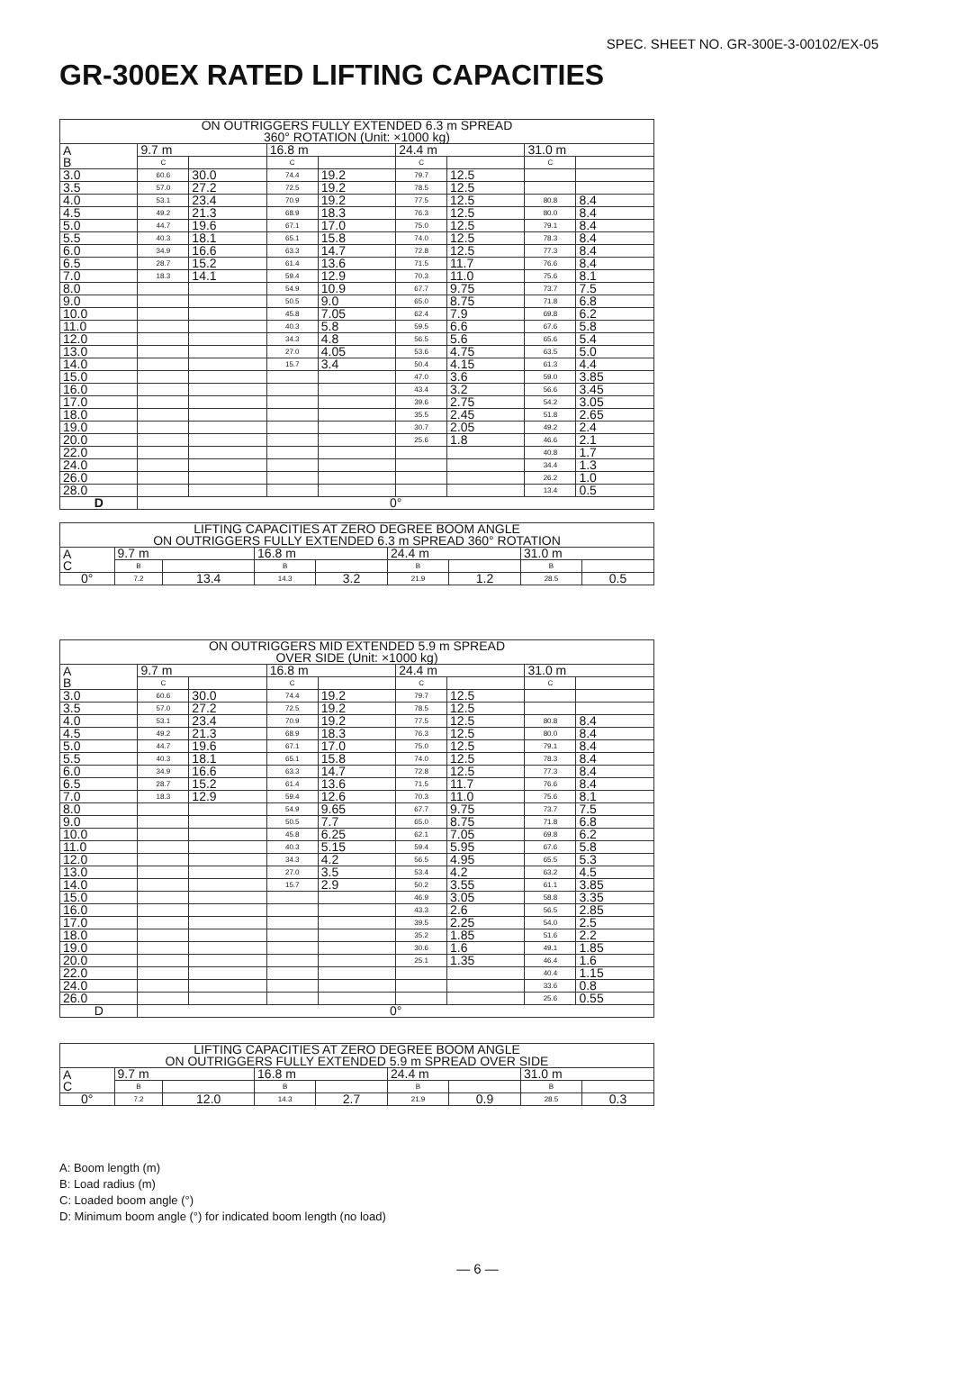SPEC. SHEET NO. GR-300E-3-00102/EX-05
GR-300EX RATED LIFTING CAPACITIES
| ON OUTRIGGERS FULLY EXTENDED 6.3 m SPREAD 360° ROTATION (Unit: ×1000 kg) | | | | | | | | |
| --- | --- | --- | --- | --- | --- | --- | --- | --- |
| A B | 9.7 m | | 16.8 m | | 24.4 m | | 31.0 m | |
| | C | | C | | C | | C | |
| 3.0 | 60.6 | 30.0 | 74.4 | 19.2 | 79.7 | 12.5 | | |
| 3.5 | 57.0 | 27.2 | 72.5 | 19.2 | 78.5 | 12.5 | | |
| 4.0 | 53.1 | 23.4 | 70.9 | 19.2 | 77.5 | 12.5 | 80.8 | 8.4 |
| 4.5 | 49.2 | 21.3 | 68.9 | 18.3 | 76.3 | 12.5 | 80.0 | 8.4 |
| 5.0 | 44.7 | 19.6 | 67.1 | 17.0 | 75.0 | 12.5 | 79.1 | 8.4 |
| 5.5 | 40.3 | 18.1 | 65.1 | 15.8 | 74.0 | 12.5 | 78.3 | 8.4 |
| 6.0 | 34.9 | 16.6 | 63.3 | 14.7 | 72.8 | 12.5 | 77.3 | 8.4 |
| 6.5 | 28.7 | 15.2 | 61.4 | 13.6 | 71.5 | 11.7 | 76.6 | 8.4 |
| 7.0 | 18.3 | 14.1 | 59.4 | 12.9 | 70.3 | 11.0 | 75.6 | 8.1 |
| 8.0 | | | 54.9 | 10.9 | 67.7 | 9.75 | 73.7 | 7.5 |
| 9.0 | | | 50.5 | 9.0 | 65.0 | 8.75 | 71.8 | 6.8 |
| 10.0 | | | 45.8 | 7.05 | 62.4 | 7.9 | 69.8 | 6.2 |
| 11.0 | | | 40.3 | 5.8 | 59.5 | 6.6 | 67.6 | 5.8 |
| 12.0 | | | 34.3 | 4.8 | 56.5 | 5.6 | 65.6 | 5.4 |
| 13.0 | | | 27.0 | 4.05 | 53.6 | 4.75 | 63.5 | 5.0 |
| 14.0 | | | 15.7 | 3.4 | 50.4 | 4.15 | 61.3 | 4.4 |
| 15.0 | | | | | 47.0 | 3.6 | 59.0 | 3.85 |
| 16.0 | | | | | 43.4 | 3.2 | 56.6 | 3.45 |
| 17.0 | | | | | 39.6 | 2.75 | 54.2 | 3.05 |
| 18.0 | | | | | 35.5 | 2.45 | 51.8 | 2.65 |
| 19.0 | | | | | 30.7 | 2.05 | 49.2 | 2.4 |
| 20.0 | | | | | 25.6 | 1.8 | 46.6 | 2.1 |
| 22.0 | | | | | | | 40.8 | 1.7 |
| 24.0 | | | | | | | 34.4 | 1.3 |
| 26.0 | | | | | | | 26.2 | 1.0 |
| 28.0 | | | | | | | 13.4 | 0.5 |
| D | 0° | | | | | | | |
| LIFTING CAPACITIES AT ZERO DEGREE BOOM ANGLE ON OUTRIGGERS FULLY EXTENDED 6.3 m SPREAD 360° ROTATION | | | | | | | | |
| --- | --- | --- | --- | --- | --- | --- | --- | --- |
| A C | 9.7 m | | 16.8 m | | 24.4 m | | 31.0 m | |
| | B | | B | | B | | B | |
| 0° | 7.2 | 13.4 | 14.3 | 3.2 | 21.9 | 1.2 | 28.5 | 0.5 |
| ON OUTRIGGERS MID EXTENDED 5.9 m SPREAD OVER SIDE (Unit: ×1000 kg) | | | | | | | | |
| --- | --- | --- | --- | --- | --- | --- | --- | --- |
| A B | 9.7 m | | 16.8 m | | 24.4 m | | 31.0 m | |
| | C | | C | | C | | C | |
| 3.0 | 60.6 | 30.0 | 74.4 | 19.2 | 79.7 | 12.5 | | |
| 3.5 | 57.0 | 27.2 | 72.5 | 19.2 | 78.5 | 12.5 | | |
| 4.0 | 53.1 | 23.4 | 70.9 | 19.2 | 77.5 | 12.5 | 80.8 | 8.4 |
| 4.5 | 49.2 | 21.3 | 68.9 | 18.3 | 76.3 | 12.5 | 80.0 | 8.4 |
| 5.0 | 44.7 | 19.6 | 67.1 | 17.0 | 75.0 | 12.5 | 79.1 | 8.4 |
| 5.5 | 40.3 | 18.1 | 65.1 | 15.8 | 74.0 | 12.5 | 78.3 | 8.4 |
| 6.0 | 34.9 | 16.6 | 63.3 | 14.7 | 72.8 | 12.5 | 77.3 | 8.4 |
| 6.5 | 28.7 | 15.2 | 61.4 | 13.6 | 71.5 | 11.7 | 76.6 | 8.4 |
| 7.0 | 18.3 | 12.9 | 59.4 | 12.6 | 70.3 | 11.0 | 75.6 | 8.1 |
| 8.0 | | | 54.9 | 9.65 | 67.7 | 9.75 | 73.7 | 7.5 |
| 9.0 | | | 50.5 | 7.7 | 65.0 | 8.75 | 71.8 | 6.8 |
| 10.0 | | | 45.8 | 6.25 | 62.1 | 7.05 | 69.8 | 6.2 |
| 11.0 | | | 40.3 | 5.15 | 59.4 | 5.95 | 67.6 | 5.8 |
| 12.0 | | | 34.3 | 4.2 | 56.5 | 4.95 | 65.5 | 5.3 |
| 13.0 | | | 27.0 | 3.5 | 53.4 | 4.2 | 63.2 | 4.5 |
| 14.0 | | | 15.7 | 2.9 | 50.2 | 3.55 | 61.1 | 3.85 |
| 15.0 | | | | | 46.9 | 3.05 | 58.8 | 3.35 |
| 16.0 | | | | | 43.3 | 2.6 | 56.5 | 2.85 |
| 17.0 | | | | | 39.5 | 2.25 | 54.0 | 2.5 |
| 18.0 | | | | | 35.2 | 1.85 | 51.6 | 2.2 |
| 19.0 | | | | | 30.6 | 1.6 | 49.1 | 1.85 |
| 20.0 | | | | | 25.1 | 1.35 | 46.4 | 1.6 |
| 22.0 | | | | | | | 40.4 | 1.15 |
| 24.0 | | | | | | | 33.6 | 0.8 |
| 26.0 | | | | | | | 25.6 | 0.55 |
| D | 0° | | | | | | | |
| LIFTING CAPACITIES AT ZERO DEGREE BOOM ANGLE ON OUTRIGGERS FULLY EXTENDED 5.9 m SPREAD OVER SIDE | | | | | | | | |
| --- | --- | --- | --- | --- | --- | --- | --- | --- |
| A C | 9.7 m | | 16.8 m | | 24.4 m | | 31.0 m | |
| | B | | B | | B | | B | |
| 0° | 7.2 | 12.0 | 14.3 | 2.7 | 21.9 | 0.9 | 28.5 | 0.3 |
A: Boom length (m)
B: Load radius (m)
C: Loaded boom angle (°)
D: Minimum boom angle (°) for indicated boom length (no load)
— 6 —